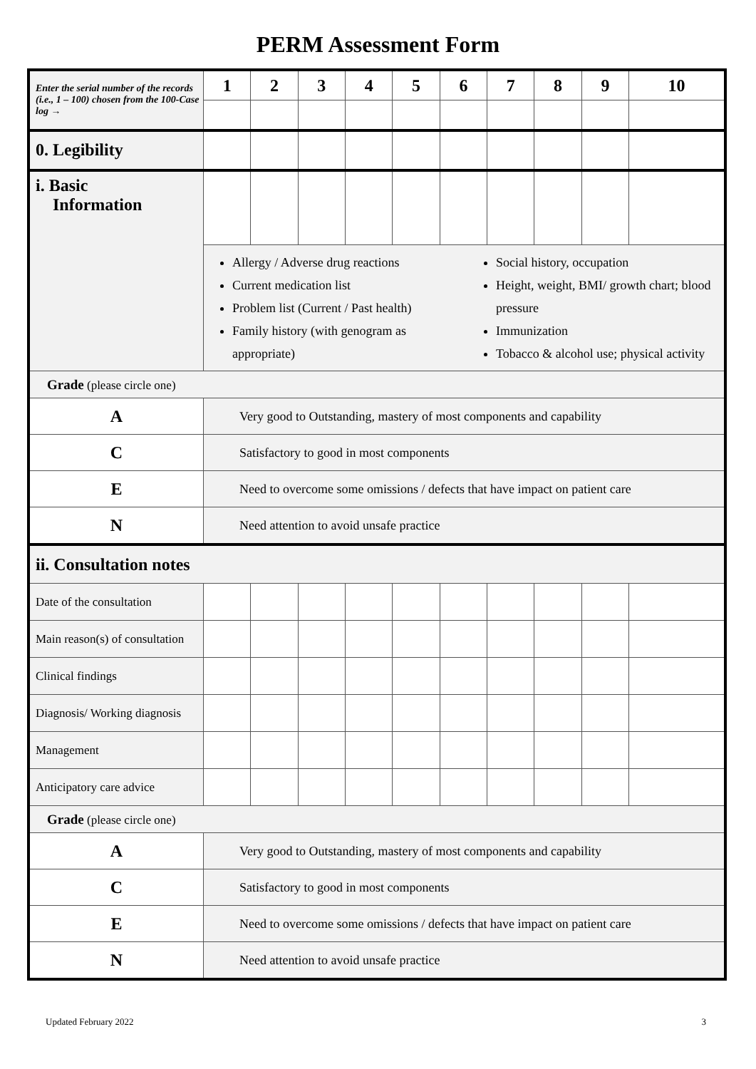PERM Assessment Form
| Enter the serial number of the records (i.e., 1 – 100) chosen from the 100-Case log → | 1 | 2 | 3 | 4 | 5 | 6 | 7 | 8 | 9 | 10 |
| 0. Legibility | | | | | | | | | | |
| i. Basic Information | | | | | | | | | | |
| | Allergy / Adverse drug reactions Current medication list Problem list (Current / Past health) Family history (with genogram as appropriate) Social history, occupation Height, weight, BMI/ growth chart; blood pressure Immunization Tobacco & alcohol use; physical activity | | | | | | | | | |
| Grade (please circle one) | | | | | | | | | | |
| A | Very good to Outstanding, mastery of most components and capability | | | | | | | | | |
| C | Satisfactory to good in most components | | | | | | | | | |
| E | Need to overcome some omissions / defects that have impact on patient care | | | | | | | | | |
| N | Need attention to avoid unsafe practice | | | | | | | | | |
| ii. Consultation notes | | | | | | | | | | |
| Date of the consultation | | | | | | | | | | |
| Main reason(s) of consultation | | | | | | | | | | |
| Clinical findings | | | | | | | | | | |
| Diagnosis/ Working diagnosis | | | | | | | | | | |
| Management | | | | | | | | | | |
| Anticipatory care advice | | | | | | | | | | |
| Grade (please circle one) | | | | | | | | | | |
| A | Very good to Outstanding, mastery of most components and capability | | | | | | | | | |
| C | Satisfactory to good in most components | | | | | | | | | |
| E | Need to overcome some omissions / defects that have impact on patient care | | | | | | | | | |
| N | Need attention to avoid unsafe practice | | | | | | | | | |
Updated February 2022 3